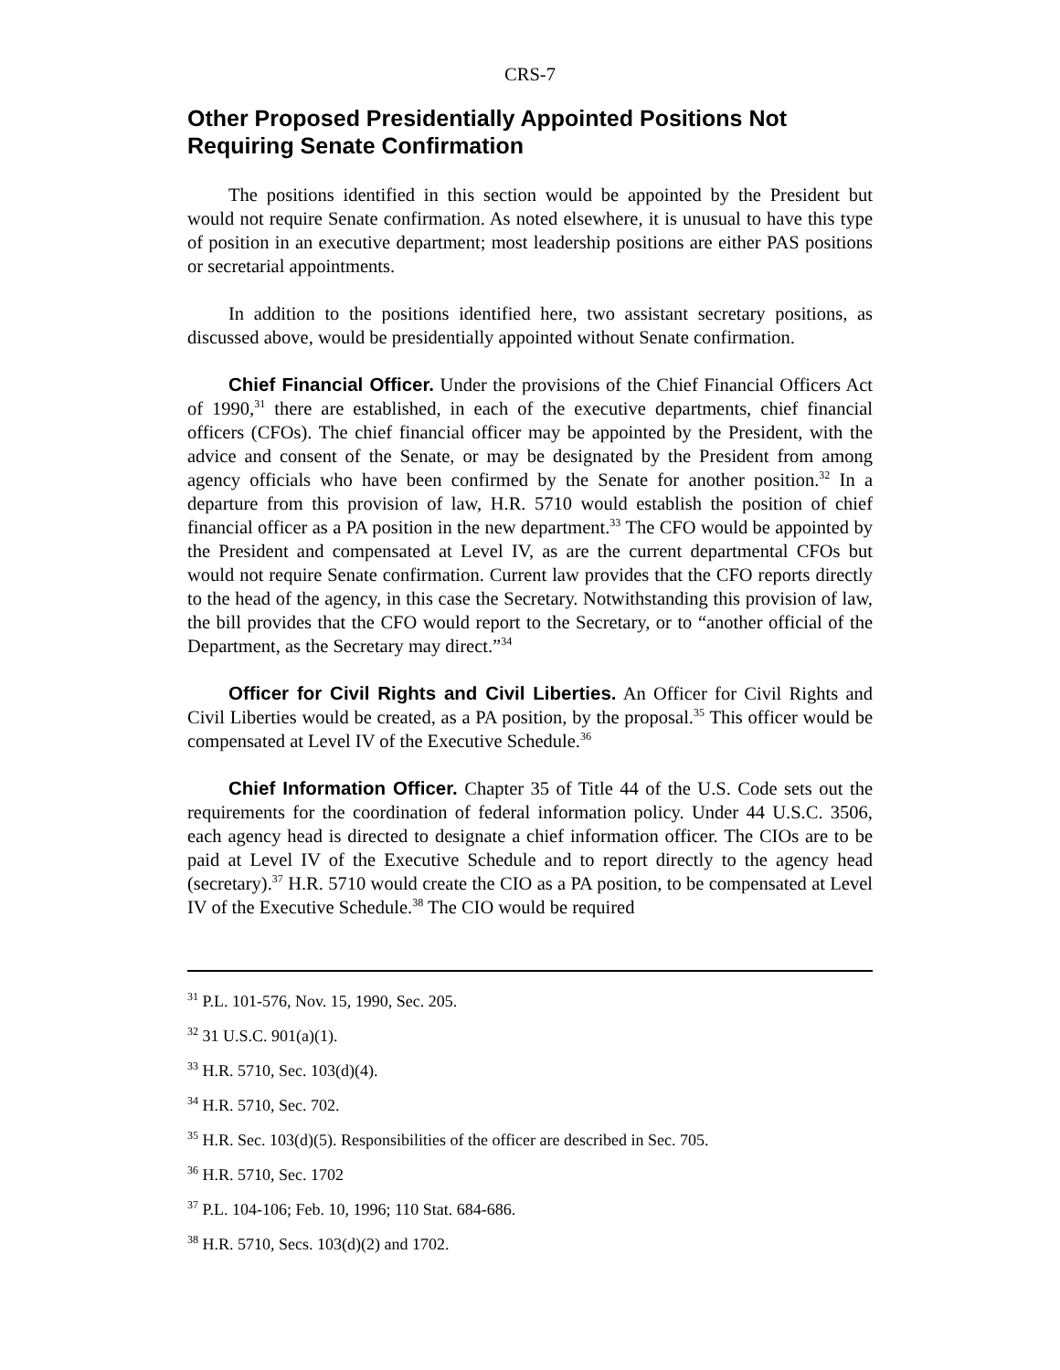CRS-7
Other Proposed Presidentially Appointed Positions Not Requiring Senate Confirmation
The positions identified in this section would be appointed by the President but would not require Senate confirmation. As noted elsewhere, it is unusual to have this type of position in an executive department; most leadership positions are either PAS positions or secretarial appointments.
In addition to the positions identified here, two assistant secretary positions, as discussed above, would be presidentially appointed without Senate confirmation.
Chief Financial Officer. Under the provisions of the Chief Financial Officers Act of 1990,<sup>31</sup> there are established, in each of the executive departments, chief financial officers (CFOs). The chief financial officer may be appointed by the President, with the advice and consent of the Senate, or may be designated by the President from among agency officials who have been confirmed by the Senate for another position.<sup>32</sup> In a departure from this provision of law, H.R. 5710 would establish the position of chief financial officer as a PA position in the new department.<sup>33</sup> The CFO would be appointed by the President and compensated at Level IV, as are the current departmental CFOs but would not require Senate confirmation. Current law provides that the CFO reports directly to the head of the agency, in this case the Secretary. Notwithstanding this provision of law, the bill provides that the CFO would report to the Secretary, or to “another official of the Department, as the Secretary may direct.”<sup>34</sup>
Officer for Civil Rights and Civil Liberties. An Officer for Civil Rights and Civil Liberties would be created, as a PA position, by the proposal.<sup>35</sup> This officer would be compensated at Level IV of the Executive Schedule.<sup>36</sup>
Chief Information Officer. Chapter 35 of Title 44 of the U.S. Code sets out the requirements for the coordination of federal information policy. Under 44 U.S.C. 3506, each agency head is directed to designate a chief information officer. The CIOs are to be paid at Level IV of the Executive Schedule and to report directly to the agency head (secretary).<sup>37</sup> H.R. 5710 would create the CIO as a PA position, to be compensated at Level IV of the Executive Schedule.<sup>38</sup> The CIO would be required
<sup>31</sup> P.L. 101-576, Nov. 15, 1990, Sec. 205.
<sup>32</sup> 31 U.S.C. 901(a)(1).
<sup>33</sup> H.R. 5710, Sec. 103(d)(4).
<sup>34</sup> H.R. 5710, Sec. 702.
<sup>35</sup> H.R. Sec. 103(d)(5). Responsibilities of the officer are described in Sec. 705.
<sup>36</sup> H.R. 5710, Sec. 1702
<sup>37</sup> P.L. 104-106; Feb. 10, 1996; 110 Stat. 684-686.
<sup>38</sup> H.R. 5710, Secs. 103(d)(2) and 1702.